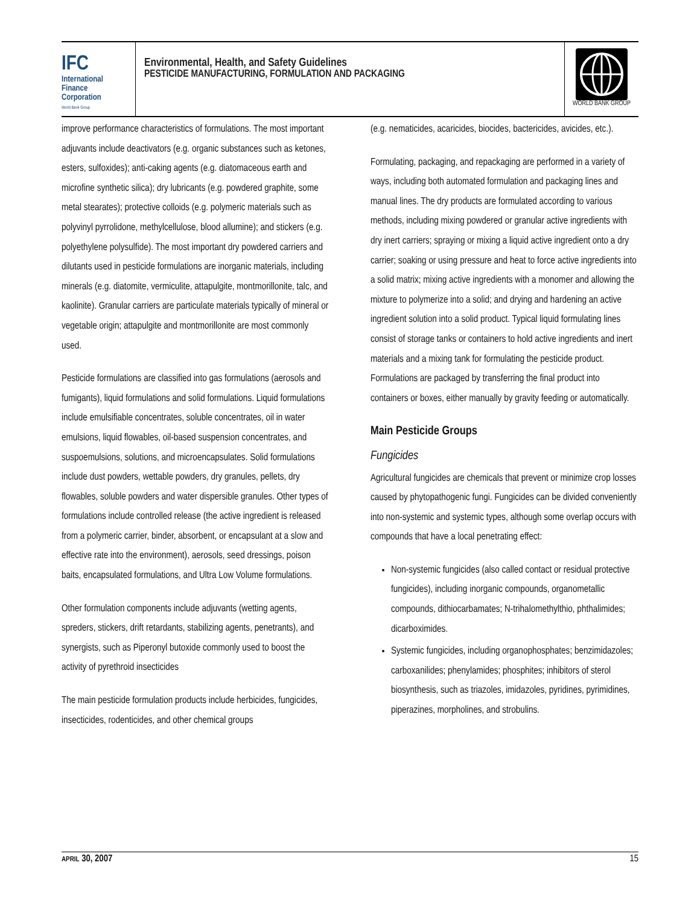IFC
International
Finance
Corporation
World Bank Group
Environmental, Health, and Safety Guidelines
PESTICIDE MANUFACTURING, FORMULATION AND PACKAGING
WORLD BANK GROUP
improve performance characteristics of formulations. The most important adjuvants include deactivators (e.g. organic substances such as ketones, esters, sulfoxides); anti-caking agents (e.g. diatomaceous earth and microfine synthetic silica); dry lubricants (e.g. powdered graphite, some metal stearates); protective colloids (e.g. polymeric materials such as polyvinyl pyrrolidone, methylcellulose, blood allumine); and stickers (e.g. polyethylene polysulfide). The most important dry powdered carriers and dilutants used in pesticide formulations are inorganic materials, including minerals (e.g. diatomite, vermiculite, attapulgite, montmorillonite, talc, and kaolinite). Granular carriers are particulate materials typically of mineral or vegetable origin; attapulgite and montmorillonite are most commonly used.
Pesticide formulations are classified into gas formulations (aerosols and fumigants), liquid formulations and solid formulations. Liquid formulations include emulsifiable concentrates, soluble concentrates, oil in water emulsions, liquid flowables, oil-based suspension concentrates, and suspoemulsions, solutions, and microencapsulates. Solid formulations include dust powders, wettable powders, dry granules, pellets, dry flowables, soluble powders and water dispersible granules. Other types of formulations include controlled release (the active ingredient is released from a polymeric carrier, binder, absorbent, or encapsulant at a slow and effective rate into the environment), aerosols, seed dressings, poison baits, encapsulated formulations, and Ultra Low Volume formulations.
Other formulation components include adjuvants (wetting agents, spreders, stickers, drift retardants, stabilizing agents, penetrants), and synergists, such as Piperonyl butoxide commonly used to boost the activity of pyrethroid insecticides
The main pesticide formulation products include herbicides, fungicides, insecticides, rodenticides, and other chemical groups
(e.g. nematicides, acaricides, biocides, bactericides, avicides, etc.).
Formulating, packaging, and repackaging are performed in a variety of ways, including both automated formulation and packaging lines and manual lines. The dry products are formulated according to various methods, including mixing powdered or granular active ingredients with dry inert carriers; spraying or mixing a liquid active ingredient onto a dry carrier; soaking or using pressure and heat to force active ingredients into a solid matrix; mixing active ingredients with a monomer and allowing the mixture to polymerize into a solid; and drying and hardening an active ingredient solution into a solid product. Typical liquid formulating lines consist of storage tanks or containers to hold active ingredients and inert materials and a mixing tank for formulating the pesticide product. Formulations are packaged by transferring the final product into containers or boxes, either manually by gravity feeding or automatically.
Main Pesticide Groups
Fungicides
Agricultural fungicides are chemicals that prevent or minimize crop losses caused by phytopathogenic fungi. Fungicides can be divided conveniently into non-systemic and systemic types, although some overlap occurs with compounds that have a local penetrating effect:
Non-systemic fungicides (also called contact or residual protective fungicides), including inorganic compounds, organometallic compounds, dithiocarbamates; N-trihalomethylthio, phthalimides; dicarboximides.
Systemic fungicides, including organophosphates; benzimidazoles; carboxanilides; phenylamides; phosphites; inhibitors of sterol biosynthesis, such as triazoles, imidazoles, pyridines, pyrimidines, piperazines, morpholines, and strobulins.
APRIL 30, 2007 15